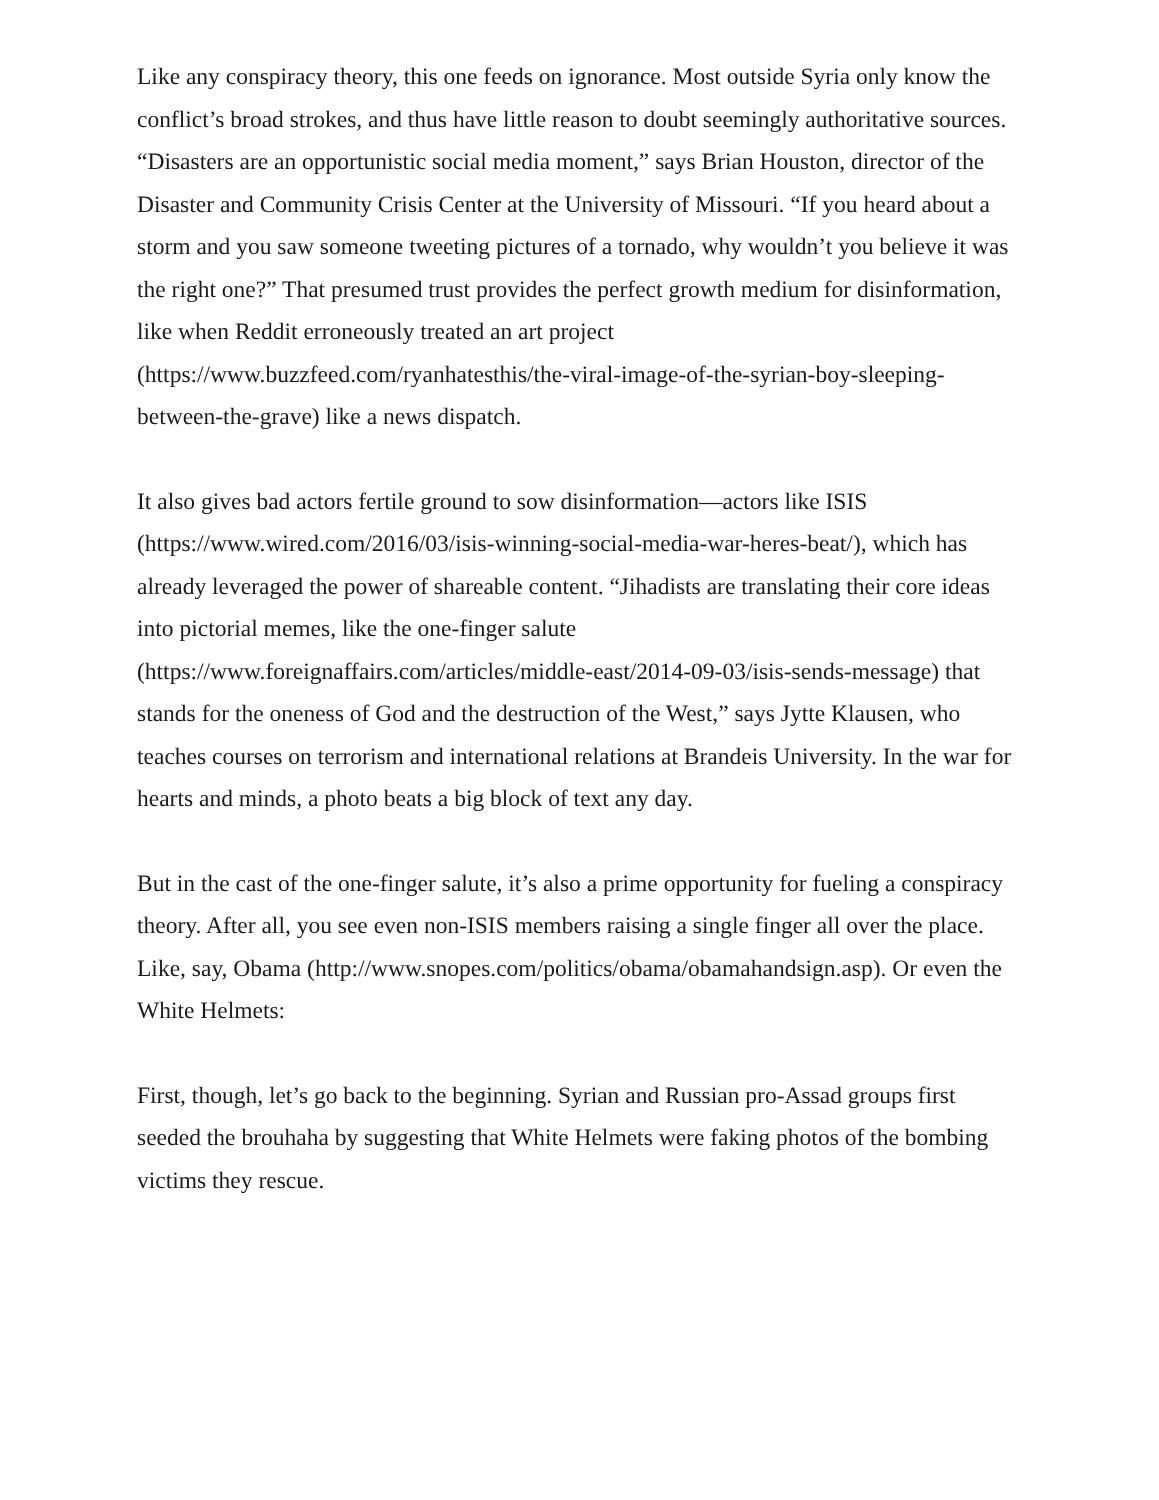Like any conspiracy theory, this one feeds on ignorance. Most outside Syria only know the conflict’s broad strokes, and thus have little reason to doubt seemingly authoritative sources. “Disasters are an opportunistic social media moment,” says Brian Houston, director of the Disaster and Community Crisis Center at the University of Missouri. “If you heard about a storm and you saw someone tweeting pictures of a tornado, why wouldn’t you believe it was the right one?” That presumed trust provides the perfect growth medium for disinformation, like when Reddit erroneously treated an art project (https://www.buzzfeed.com/ryanhatesthis/the-viral-image-of-the-syrian-boy-sleeping-between-the-grave) like a news dispatch.
It also gives bad actors fertile ground to sow disinformation—actors like ISIS (https://www.wired.com/2016/03/isis-winning-social-media-war-heres-beat/), which has already leveraged the power of shareable content. “Jihadists are translating their core ideas into pictorial memes, like the one-finger salute (https://www.foreignaffairs.com/articles/middle-east/2014-09-03/isis-sends-message) that stands for the oneness of God and the destruction of the West,” says Jytte Klausen, who teaches courses on terrorism and international relations at Brandeis University. In the war for hearts and minds, a photo beats a big block of text any day.
But in the cast of the one-finger salute, it’s also a prime opportunity for fueling a conspiracy theory. After all, you see even non-ISIS members raising a single finger all over the place. Like, say, Obama (http://www.snopes.com/politics/obama/obamahandsign.asp). Or even the White Helmets:
First, though, let’s go back to the beginning. Syrian and Russian pro-Assad groups first seeded the brouhaha by suggesting that White Helmets were faking photos of the bombing victims they rescue.